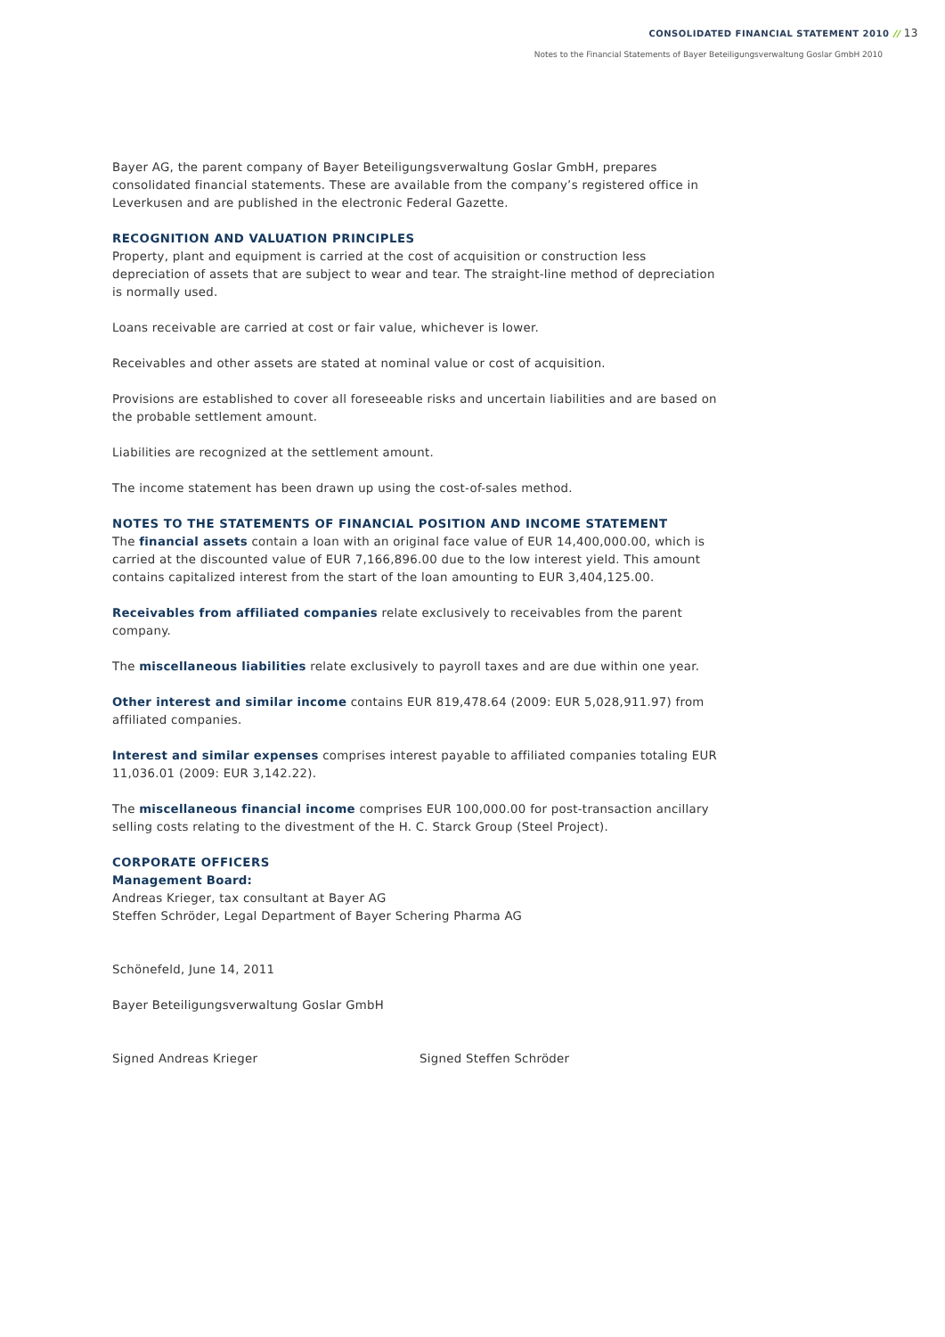CONSOLIDATED FINANCIAL STATEMENT 2010 // 13
Notes to the Financial Statements of Bayer Beteiligungsverwaltung Goslar GmbH 2010
Bayer AG, the parent company of Bayer Beteiligungsverwaltung Goslar GmbH, prepares consolidated financial statements. These are available from the company’s registered office in Leverkusen and are published in the electronic Federal Gazette.
RECOGNITION AND VALUATION PRINCIPLES
Property, plant and equipment is carried at the cost of acquisition or construction less depreciation of assets that are subject to wear and tear. The straight-line method of depreciation is normally used.
Loans receivable are carried at cost or fair value, whichever is lower.
Receivables and other assets are stated at nominal value or cost of acquisition.
Provisions are established to cover all foreseeable risks and uncertain liabilities and are based on the probable settlement amount.
Liabilities are recognized at the settlement amount.
The income statement has been drawn up using the cost-of-sales method.
NOTES TO THE STATEMENTS OF FINANCIAL POSITION AND INCOME STATEMENT
The financial assets contain a loan with an original face value of EUR 14,400,000.00, which is carried at the discounted value of EUR 7,166,896.00 due to the low interest yield. This amount contains capitalized interest from the start of the loan amounting to EUR 3,404,125.00.
Receivables from affiliated companies relate exclusively to receivables from the parent company.
The miscellaneous liabilities relate exclusively to payroll taxes and are due within one year.
Other interest and similar income contains EUR 819,478.64 (2009: EUR 5,028,911.97) from affiliated companies.
Interest and similar expenses comprises interest payable to affiliated companies totaling EUR 11,036.01 (2009: EUR 3,142.22).
The miscellaneous financial income comprises EUR 100,000.00 for post-transaction ancillary selling costs relating to the divestment of the H. C. Starck Group (Steel Project).
CORPORATE OFFICERS
Management Board:
Andreas Krieger, tax consultant at Bayer AG
Steffen Schröder, Legal Department of Bayer Schering Pharma AG
Schönefeld, June 14, 2011
Bayer Beteiligungsverwaltung Goslar GmbH
Signed Andreas Krieger Signed Steffen Schröder